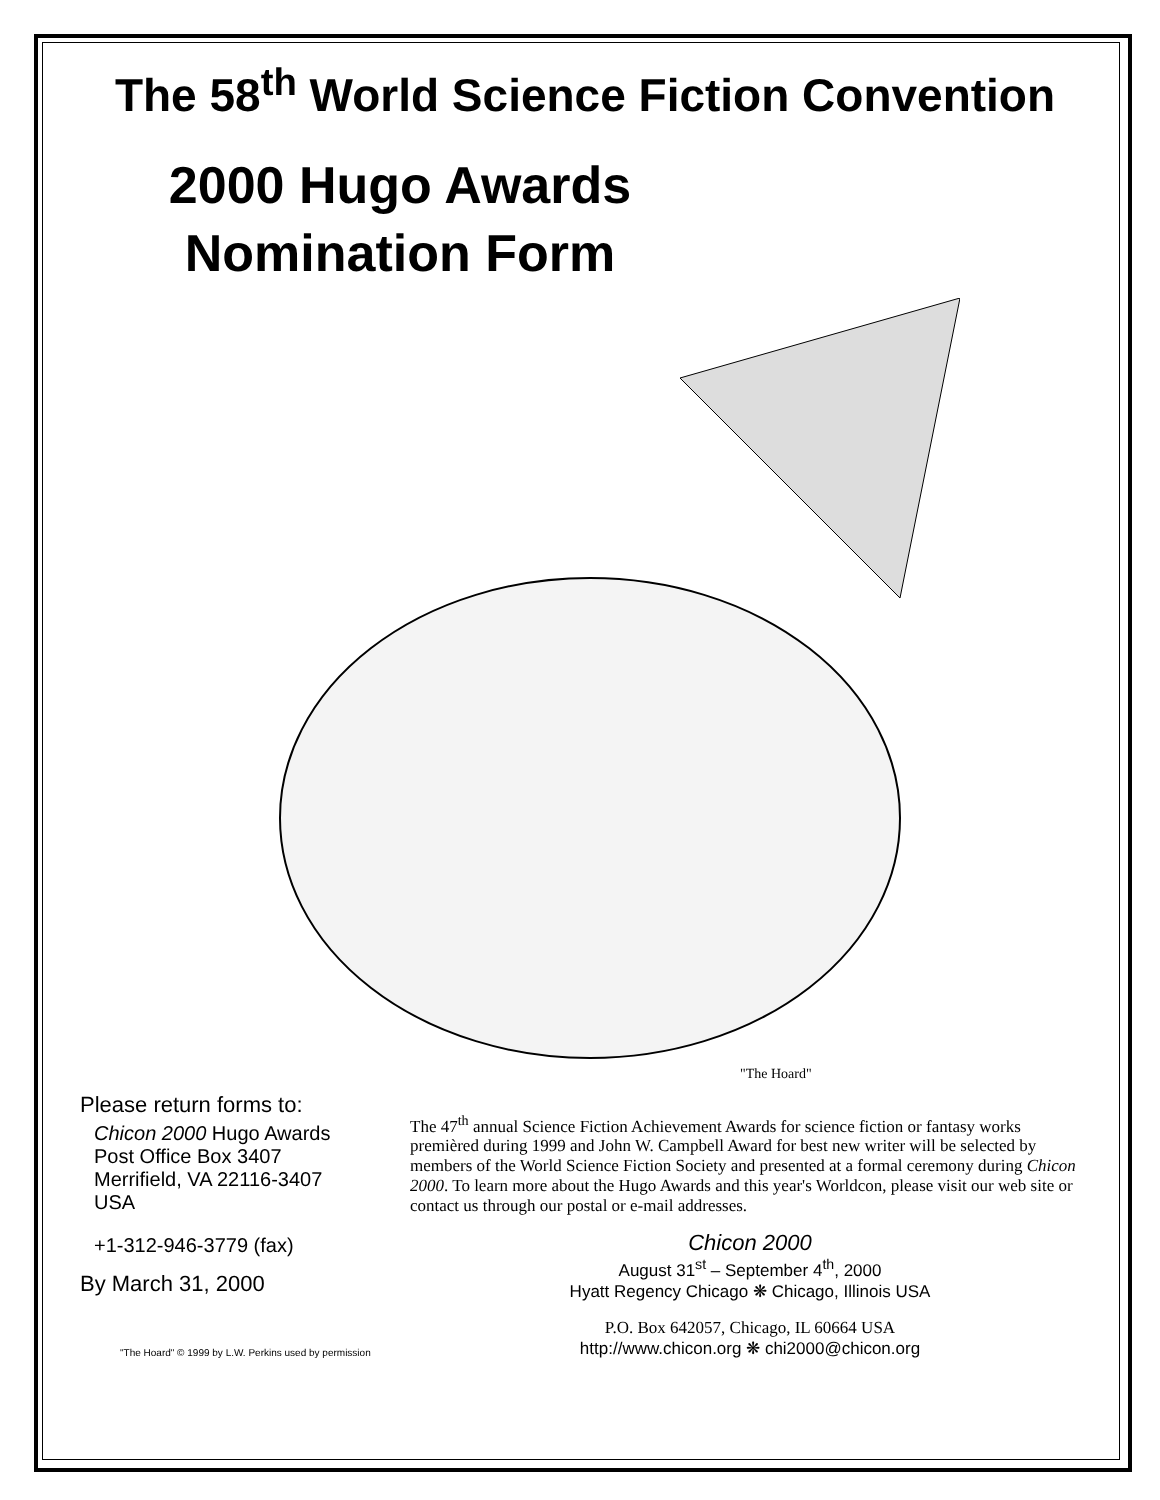The 58<sup>th</sup> World Science Fiction Convention
2000 Hugo Awards Nomination Form
"The Hoard"
Please return forms to:
Chicon 2000 Hugo Awards
Post Office Box 3407
Merrifield, VA 22116-3407
USA
+1-312-946-3779 (fax)
By March 31, 2000
"The Hoard" © 1999 by L.W. Perkins used by permission
The 47<sup>th</sup> annual Science Fiction Achievement Awards for science fiction or fantasy works premièred during 1999 and John W. Campbell Award for best new writer will be selected by members of the World Science Fiction Society and presented at a formal ceremony during Chicon 2000. To learn more about the Hugo Awards and this year's Worldcon, please visit our web site or contact us through our postal or e-mail addresses.
Chicon 2000
August 31<sup>st</sup> – September 4<sup>th</sup>, 2000
Hyatt Regency Chicago ❋ Chicago, Illinois USA
P.O. Box 642057, Chicago, IL 60664 USA
http://www.chicon.org ❋ chi2000@chicon.org